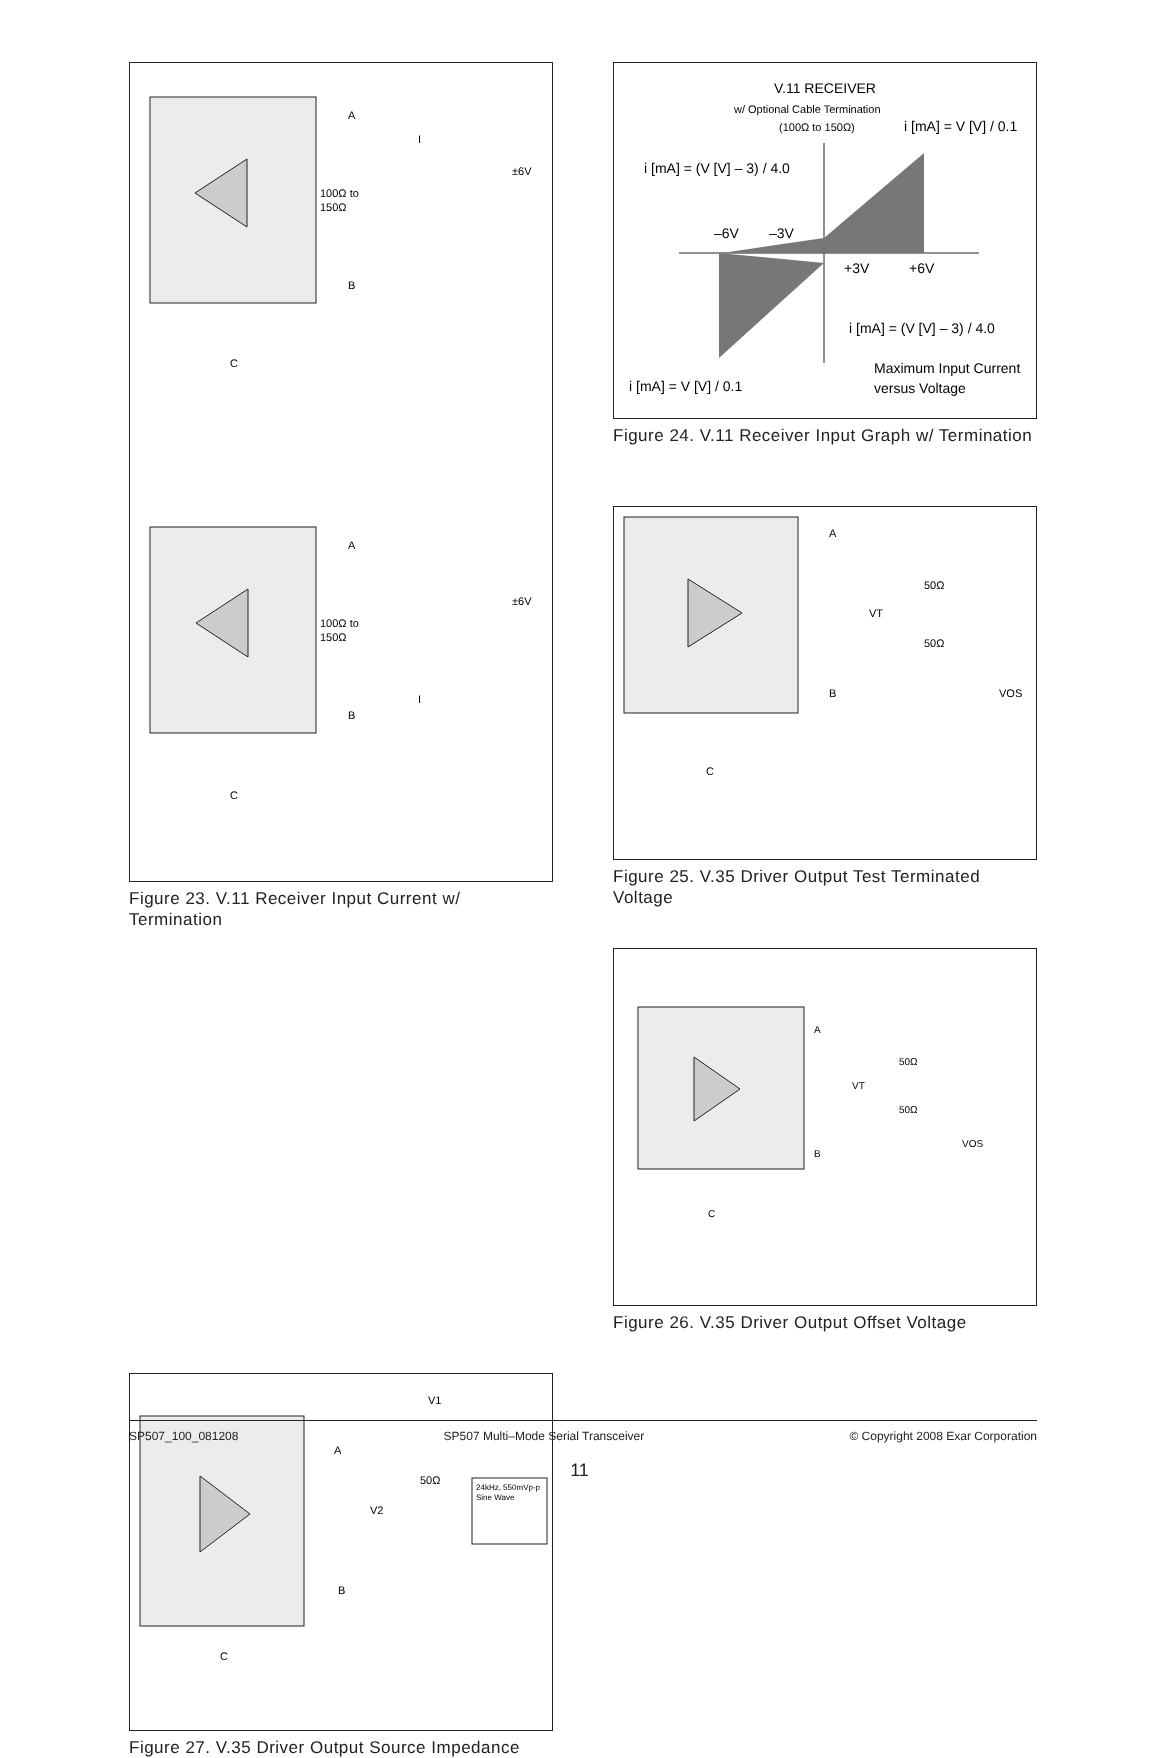A
B
C
100Ω to
150Ω
±6V
I
A
B
C
100Ω to
150Ω
±6V
I
Figure 23. V.11 Receiver Input Current w/ Termination
V.11 RECEIVER
w/ Optional Cable Termination
(100Ω to 150Ω)
i [mA] = V [V] / 0.1
i [mA] = (V [V] – 3) / 4.0
–6V
–3V
+3V
+6V
i [mA] = (V [V] – 3) / 4.0
Maximum Input Current
versus Voltage
i [mA] = V [V] / 0.1
Figure 24. V.11 Receiver Input Graph w/ Termination
A
B
C
50Ω
50Ω
VT
VOS
Figure 25. V.35 Driver Output Test Terminated Voltage
A
B
C
50Ω
50Ω
VT
VOS
Figure 26. V.35 Driver Output Offset Voltage
A
B
C
50Ω
V1
V2
24kHz, 550mVp-p
Sine Wave
Figure 27. V.35 Driver Output Source Impedance
SP507_100_081208 SP507 Multi–Mode Serial Transceiver © Copyright 2008 Exar Corporation
11